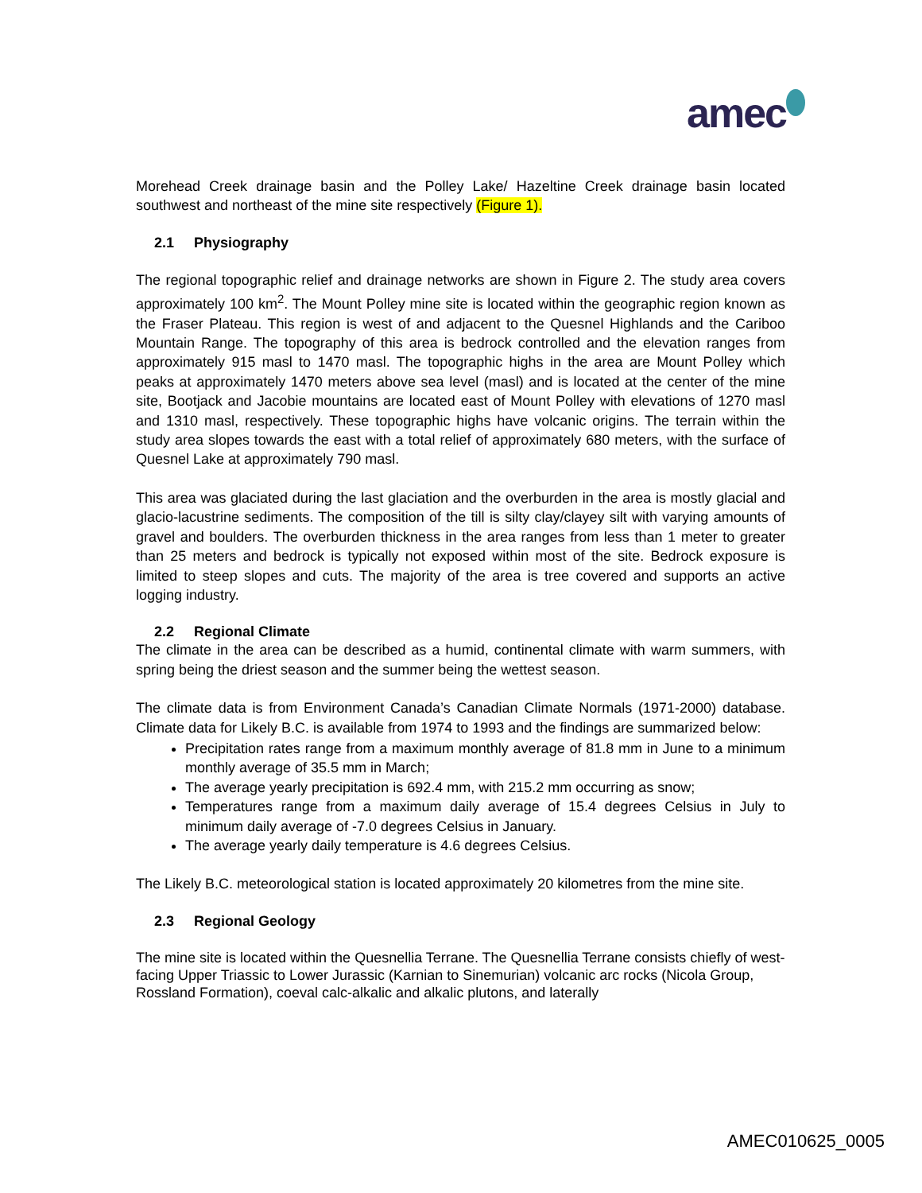amec
Morehead Creek drainage basin and the Polley Lake/ Hazeltine Creek drainage basin located southwest and northeast of the mine site respectively (Figure 1).
2.1 Physiography
The regional topographic relief and drainage networks are shown in Figure 2. The study area covers approximately 100 km<sup>2</sup>. The Mount Polley mine site is located within the geographic region known as the Fraser Plateau. This region is west of and adjacent to the Quesnel Highlands and the Cariboo Mountain Range. The topography of this area is bedrock controlled and the elevation ranges from approximately 915 masl to 1470 masl. The topographic highs in the area are Mount Polley which peaks at approximately 1470 meters above sea level (masl) and is located at the center of the mine site, Bootjack and Jacobie mountains are located east of Mount Polley with elevations of 1270 masl and 1310 masl, respectively. These topographic highs have volcanic origins. The terrain within the study area slopes towards the east with a total relief of approximately 680 meters, with the surface of Quesnel Lake at approximately 790 masl.
This area was glaciated during the last glaciation and the overburden in the area is mostly glacial and glacio-lacustrine sediments. The composition of the till is silty clay/clayey silt with varying amounts of gravel and boulders. The overburden thickness in the area ranges from less than 1 meter to greater than 25 meters and bedrock is typically not exposed within most of the site. Bedrock exposure is limited to steep slopes and cuts. The majority of the area is tree covered and supports an active logging industry.
2.2 Regional Climate
The climate in the area can be described as a humid, continental climate with warm summers, with spring being the driest season and the summer being the wettest season.
The climate data is from Environment Canada’s Canadian Climate Normals (1971-2000) database. Climate data for Likely B.C. is available from 1974 to 1993 and the findings are summarized below:
Precipitation rates range from a maximum monthly average of 81.8 mm in June to a minimum monthly average of 35.5 mm in March;
The average yearly precipitation is 692.4 mm, with 215.2 mm occurring as snow;
Temperatures range from a maximum daily average of 15.4 degrees Celsius in July to minimum daily average of -7.0 degrees Celsius in January.
The average yearly daily temperature is 4.6 degrees Celsius.
The Likely B.C. meteorological station is located approximately 20 kilometres from the mine site.
2.3 Regional Geology
The mine site is located within the Quesnellia Terrane. The Quesnellia Terrane consists chiefly of west-facing Upper Triassic to Lower Jurassic (Karnian to Sinemurian) volcanic arc rocks (Nicola Group, Rossland Formation), coeval calc-alkalic and alkalic plutons, and laterally
AMEC010625_0005